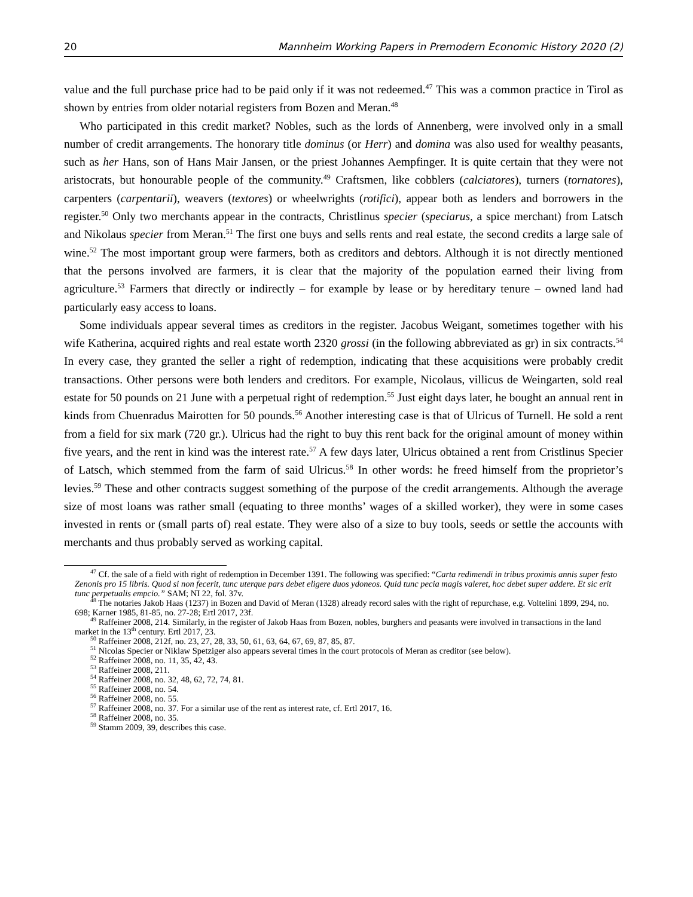20 Mannheim Working Papers in Premodern Economic History 2020 (2)
value and the full purchase price had to be paid only if it was not redeemed.<sup>47</sup> This was a common practice in Tirol as shown by entries from older notarial registers from Bozen and Meran.<sup>48</sup>
Who participated in this credit market? Nobles, such as the lords of Annenberg, were involved only in a small number of credit arrangements. The honorary title dominus (or Herr) and domina was also used for wealthy peasants, such as her Hans, son of Hans Mair Jansen, or the priest Johannes Aempfinger. It is quite certain that they were not aristocrats, but honourable people of the community.<sup>49</sup> Craftsmen, like cobblers (calciatores), turners (tornatores), carpenters (carpentarii), weavers (textores) or wheelwrights (rotifici), appear both as lenders and borrowers in the register.<sup>50</sup> Only two merchants appear in the contracts, Christlinus specier (speciarus, a spice merchant) from Latsch and Nikolaus specier from Meran.<sup>51</sup> The first one buys and sells rents and real estate, the second credits a large sale of wine.<sup>52</sup> The most important group were farmers, both as creditors and debtors. Although it is not directly mentioned that the persons involved are farmers, it is clear that the majority of the population earned their living from agriculture.<sup>53</sup> Farmers that directly or indirectly – for example by lease or by hereditary tenure – owned land had particularly easy access to loans.
Some individuals appear several times as creditors in the register. Jacobus Weigant, sometimes together with his wife Katherina, acquired rights and real estate worth 2320 grossi (in the following abbreviated as gr) in six contracts.<sup>54</sup> In every case, they granted the seller a right of redemption, indicating that these acquisitions were probably credit transactions. Other persons were both lenders and creditors. For example, Nicolaus, villicus de Weingarten, sold real estate for 50 pounds on 21 June with a perpetual right of redemption.<sup>55</sup> Just eight days later, he bought an annual rent in kinds from Chuenradus Mairotten for 50 pounds.<sup>56</sup> Another interesting case is that of Ulricus of Turnell. He sold a rent from a field for six mark (720 gr.). Ulricus had the right to buy this rent back for the original amount of money within five years, and the rent in kind was the interest rate.<sup>57</sup> A few days later, Ulricus obtained a rent from Cristlinus Specier of Latsch, which stemmed from the farm of said Ulricus.<sup>58</sup> In other words: he freed himself from the proprietor’s levies.<sup>59</sup> These and other contracts suggest something of the purpose of the credit arrangements. Although the average size of most loans was rather small (equating to three months’ wages of a skilled worker), they were in some cases invested in rents or (small parts of) real estate. They were also of a size to buy tools, seeds or settle the accounts with merchants and thus probably served as working capital.
<sup>47</sup> Cf. the sale of a field with right of redemption in December 1391. The following was specified: “Carta redimendi in tribus proximis annis super festo Zenonis pro 15 libris. Quod si non fecerit, tunc uterque pars debet eligere duos ydoneos. Quid tunc pecia magis valeret, hoc debet super addere. Et sic erit tunc perpetualis empcio.” SAM; NI 22, fol. 37v.
<sup>48</sup> The notaries Jakob Haas (1237) in Bozen and David of Meran (1328) already record sales with the right of repurchase, e.g. Voltelini 1899, 294, no. 698; Karner 1985, 81-85, no. 27-28; Ertl 2017, 23f.
<sup>49</sup> Raffeiner 2008, 214. Similarly, in the register of Jakob Haas from Bozen, nobles, burghers and peasants were involved in transactions in the land market in the 13<sup>th</sup> century. Ertl 2017, 23.
<sup>50</sup> Raffeiner 2008, 212f, no. 23, 27, 28, 33, 50, 61, 63, 64, 67, 69, 87, 85, 87.
<sup>51</sup> Nicolas Specier or Niklaw Spetziger also appears several times in the court protocols of Meran as creditor (see below).
<sup>52</sup> Raffeiner 2008, no. 11, 35, 42, 43.
<sup>53</sup> Raffeiner 2008, 211.
<sup>54</sup> Raffeiner 2008, no. 32, 48, 62, 72, 74, 81.
<sup>55</sup> Raffeiner 2008, no. 54.
<sup>56</sup> Raffeiner 2008, no. 55.
<sup>57</sup> Raffeiner 2008, no. 37. For a similar use of the rent as interest rate, cf. Ertl 2017, 16.
<sup>58</sup> Raffeiner 2008, no. 35.
<sup>59</sup> Stamm 2009, 39, describes this case.